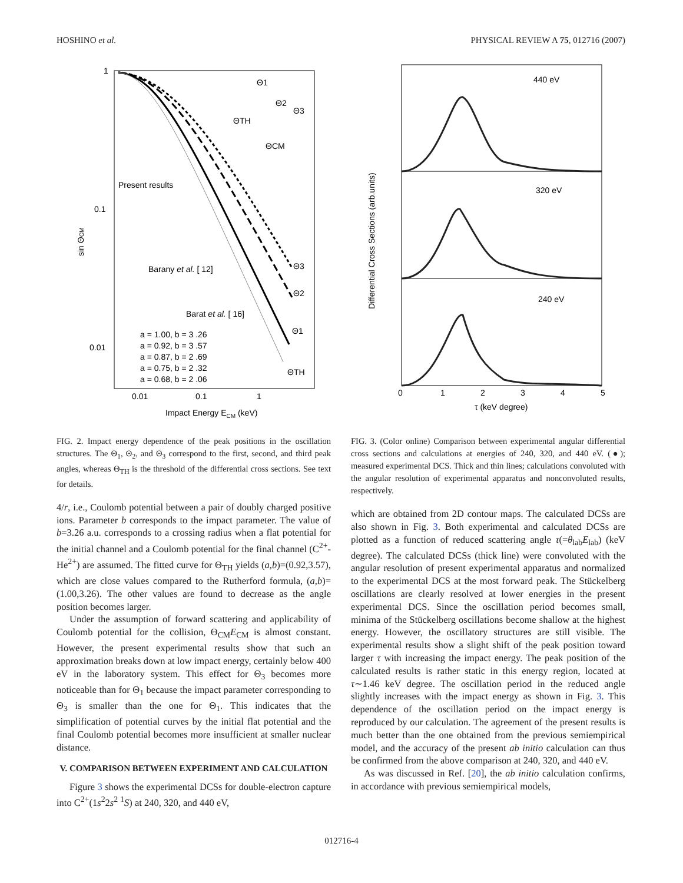HOSHINO et al. PHYSICAL REVIEW A 75, 012716 (2007)
1
0.1
0.01
0.01
0.1
1
Impact Energy ECM (keV)
sin ΘCM
Present results
Barany et al. [ 12]
Barat et al. [ 16]
Θ3
Θ2
Θ1
ΘTH
Θ1
Θ2
Θ3
ΘTH
ΘCM
a = 1.00, b = 3 .26
a = 0.92, b = 3 .57
a = 0.87, b = 2 .69
a = 0.75, b = 2 .32
a = 0.68, b = 2 .06
FIG. 2. Impact energy dependence of the peak positions in the oscillation structures. The Θ<sub>1</sub>, Θ<sub>2</sub>, and Θ<sub>3</sub> correspond to the first, second, and third peak angles, whereas Θ<sub>TH</sub> is the threshold of the differential cross sections. See text for details.
4/r, i.e., Coulomb potential between a pair of doubly charged positive ions. Parameter b corresponds to the impact parameter. The value of b=3.26 a.u. corresponds to a crossing radius when a flat potential for the initial channel and a Coulomb potential for the final channel (C<sup>2+</sup>-He<sup>2+</sup>) are assumed. The fitted curve for Θ<sub>TH</sub> yields (a,b)=(0.92,3.57), which are close values compared to the Rutherford formula, (a,b)=(1.00,3.26). The other values are found to decrease as the angle position becomes larger.
Under the assumption of forward scattering and applicability of Coulomb potential for the collision, Θ<sub>CM</sub>E<sub>CM</sub> is almost constant. However, the present experimental results show that such an approximation breaks down at low impact energy, certainly below 400 eV in the laboratory system. This effect for Θ<sub>3</sub> becomes more noticeable than for Θ<sub>1</sub> because the impact parameter corresponding to Θ<sub>3</sub> is smaller than the one for Θ<sub>1</sub>. This indicates that the simplification of potential curves by the initial flat potential and the final Coulomb potential becomes more insufficient at smaller nuclear distance.
V. COMPARISON BETWEEN EXPERIMENT AND CALCULATION
Figure 3 shows the experimental DCSs for double-electron capture into C<sup>2+</sup>(1s<sup>2</sup>2s<sup>2</sup> <sup>1</sup>S) at 240, 320, and 440 eV,
440 eV
320 eV
240 eV
Differential Cross Sections (arb.units)
0
1
2
3
4
5
τ (keV degree)
FIG. 3. (Color online) Comparison between experimental angular differential cross sections and calculations at energies of 240, 320, and 440 eV. (●); measured experimental DCS. Thick and thin lines; calculations convoluted with the angular resolution of experimental apparatus and nonconvoluted results, respectively.
which are obtained from 2D contour maps. The calculated DCSs are also shown in Fig. 3. Both experimental and calculated DCSs are plotted as a function of reduced scattering angle τ(=θ<sub>lab</sub>E<sub>lab</sub>) (keV degree). The calculated DCSs (thick line) were convoluted with the angular resolution of present experimental apparatus and normalized to the experimental DCS at the most forward peak. The Stückelberg oscillations are clearly resolved at lower energies in the present experimental DCS. Since the oscillation period becomes small, minima of the Stückelberg oscillations become shallow at the highest energy. However, the oscillatory structures are still visible. The experimental results show a slight shift of the peak position toward larger τ with increasing the impact energy. The peak position of the calculated results is rather static in this energy region, located at τ∼1.46 keV degree. The oscillation period in the reduced angle slightly increases with the impact energy as shown in Fig. 3. This dependence of the oscillation period on the impact energy is reproduced by our calculation. The agreement of the present results is much better than the one obtained from the previous semiempirical model, and the accuracy of the present ab initio calculation can thus be confirmed from the above comparison at 240, 320, and 440 eV.
As was discussed in Ref. [20], the ab initio calculation confirms, in accordance with previous semiempirical models,
012716-4